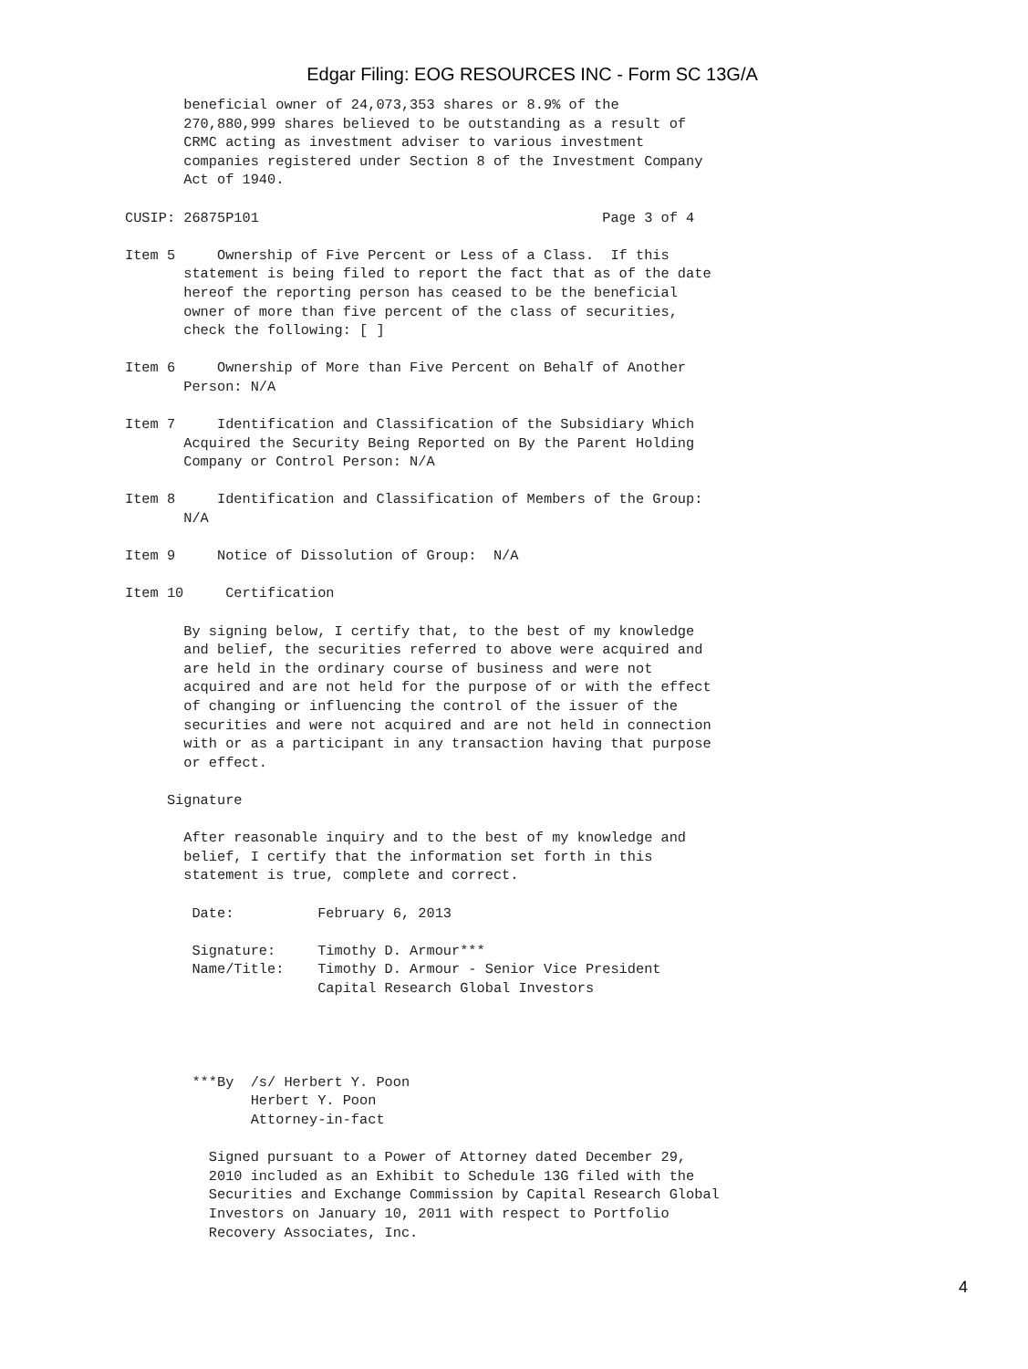Edgar Filing: EOG RESOURCES INC - Form SC 13G/A
       beneficial owner of 24,073,353 shares or 8.9% of the
       270,880,999 shares believed to be outstanding as a result of
       CRMC acting as investment adviser to various investment
       companies registered under Section 8 of the Investment Company
       Act of 1940.

CUSIP: 26875P101                                         Page 3 of 4

Item 5     Ownership of Five Percent or Less of a Class.  If this
       statement is being filed to report the fact that as of the date
       hereof the reporting person has ceased to be the beneficial
       owner of more than five percent of the class of securities,
       check the following: [ ]

Item 6     Ownership of More than Five Percent on Behalf of Another
       Person: N/A

Item 7     Identification and Classification of the Subsidiary Which
       Acquired the Security Being Reported on By the Parent Holding
       Company or Control Person: N/A

Item 8     Identification and Classification of Members of the Group:
       N/A

Item 9     Notice of Dissolution of Group:  N/A

Item 10     Certification

       By signing below, I certify that, to the best of my knowledge
       and belief, the securities referred to above were acquired and
       are held in the ordinary course of business and were not
       acquired and are not held for the purpose of or with the effect
       of changing or influencing the control of the issuer of the
       securities and were not acquired and are not held in connection
       with or as a participant in any transaction having that purpose
       or effect.

     Signature

       After reasonable inquiry and to the best of my knowledge and
       belief, I certify that the information set forth in this
       statement is true, complete and correct.

        Date:          February 6, 2013

        Signature:     Timothy D. Armour***
        Name/Title:    Timothy D. Armour - Senior Vice President
                       Capital Research Global Investors




        ***By  /s/ Herbert Y. Poon
               Herbert Y. Poon
               Attorney-in-fact

          Signed pursuant to a Power of Attorney dated December 29,
          2010 included as an Exhibit to Schedule 13G filed with the
          Securities and Exchange Commission by Capital Research Global
          Investors on January 10, 2011 with respect to Portfolio
          Recovery Associates, Inc.
4